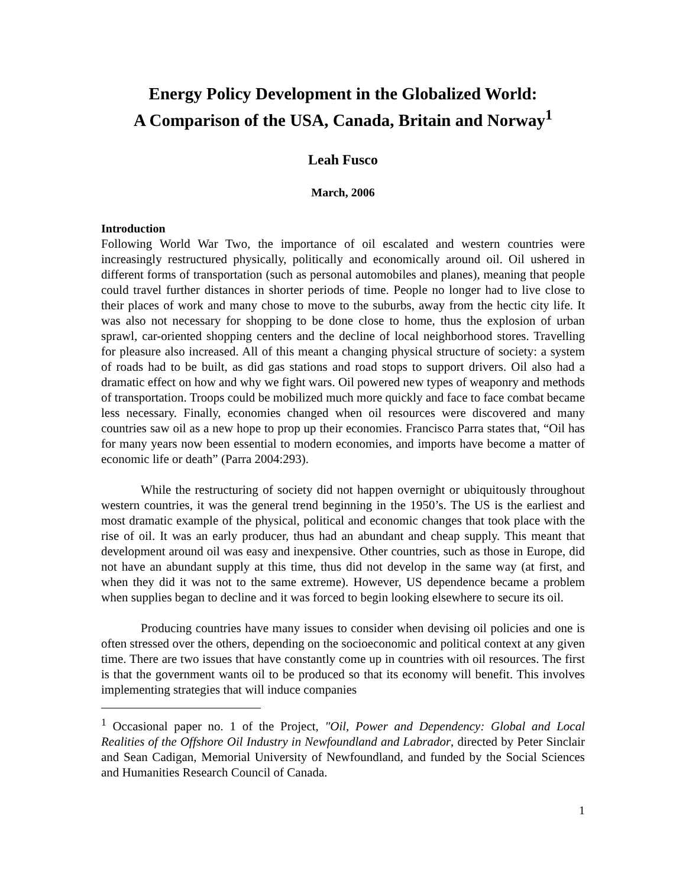Energy Policy Development in the Globalized World:
A Comparison of the USA, Canada, Britain and Norway<sup>1</sup>
Leah Fusco
March, 2006
Introduction
Following World War Two, the importance of oil escalated and western countries were increasingly restructured physically, politically and economically around oil. Oil ushered in different forms of transportation (such as personal automobiles and planes), meaning that people could travel further distances in shorter periods of time. People no longer had to live close to their places of work and many chose to move to the suburbs, away from the hectic city life. It was also not necessary for shopping to be done close to home, thus the explosion of urban sprawl, car-oriented shopping centers and the decline of local neighborhood stores. Travelling for pleasure also increased. All of this meant a changing physical structure of society: a system of roads had to be built, as did gas stations and road stops to support drivers. Oil also had a dramatic effect on how and why we fight wars. Oil powered new types of weaponry and methods of transportation. Troops could be mobilized much more quickly and face to face combat became less necessary. Finally, economies changed when oil resources were discovered and many countries saw oil as a new hope to prop up their economies. Francisco Parra states that, “Oil has for many years now been essential to modern economies, and imports have become a matter of economic life or death” (Parra 2004:293).
While the restructuring of society did not happen overnight or ubiquitously throughout western countries, it was the general trend beginning in the 1950’s. The US is the earliest and most dramatic example of the physical, political and economic changes that took place with the rise of oil. It was an early producer, thus had an abundant and cheap supply. This meant that development around oil was easy and inexpensive. Other countries, such as those in Europe, did not have an abundant supply at this time, thus did not develop in the same way (at first, and when they did it was not to the same extreme). However, US dependence became a problem when supplies began to decline and it was forced to begin looking elsewhere to secure its oil.
Producing countries have many issues to consider when devising oil policies and one is often stressed over the others, depending on the socioeconomic and political context at any given time. There are two issues that have constantly come up in countries with oil resources. The first is that the government wants oil to be produced so that its economy will benefit. This involves implementing strategies that will induce companies
<sup>1</sup> Occasional paper no. 1 of the Project, "Oil, Power and Dependency: Global and Local Realities of the Offshore Oil Industry in Newfoundland and Labrador, directed by Peter Sinclair and Sean Cadigan, Memorial University of Newfoundland, and funded by the Social Sciences and Humanities Research Council of Canada.
1